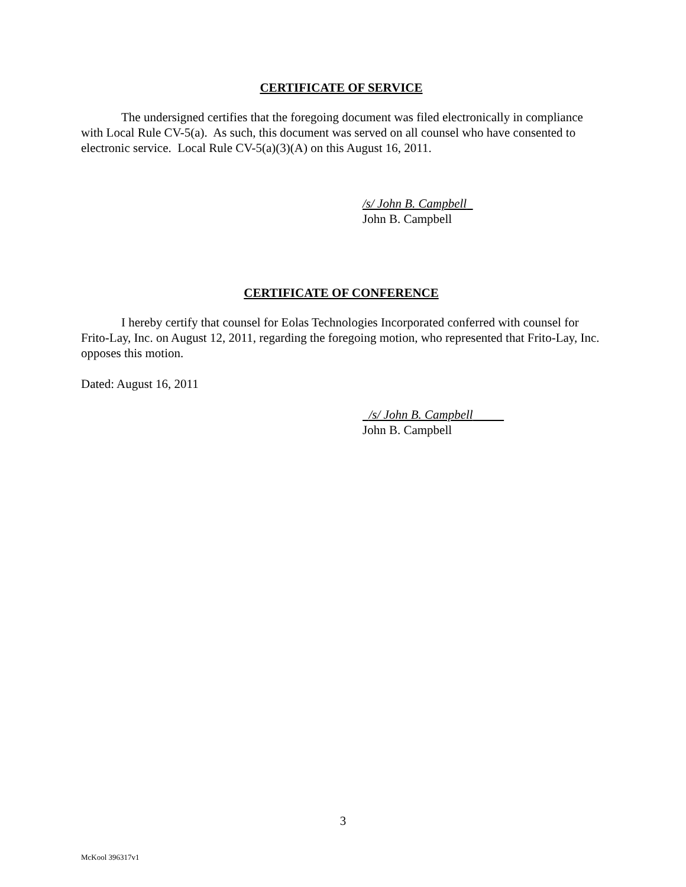CERTIFICATE OF SERVICE
The undersigned certifies that the foregoing document was filed electronically in compliance with Local Rule CV-5(a). As such, this document was served on all counsel who have consented to electronic service. Local Rule CV-5(a)(3)(A) on this August 16, 2011.
/s/ John B. Campbell
John B. Campbell
CERTIFICATE OF CONFERENCE
I hereby certify that counsel for Eolas Technologies Incorporated conferred with counsel for Frito-Lay, Inc. on August 12, 2011, regarding the foregoing motion, who represented that Frito-Lay, Inc. opposes this motion.
Dated: August 16, 2011
/s/ John B. Campbell
John B. Campbell
3
McKool 396317v1